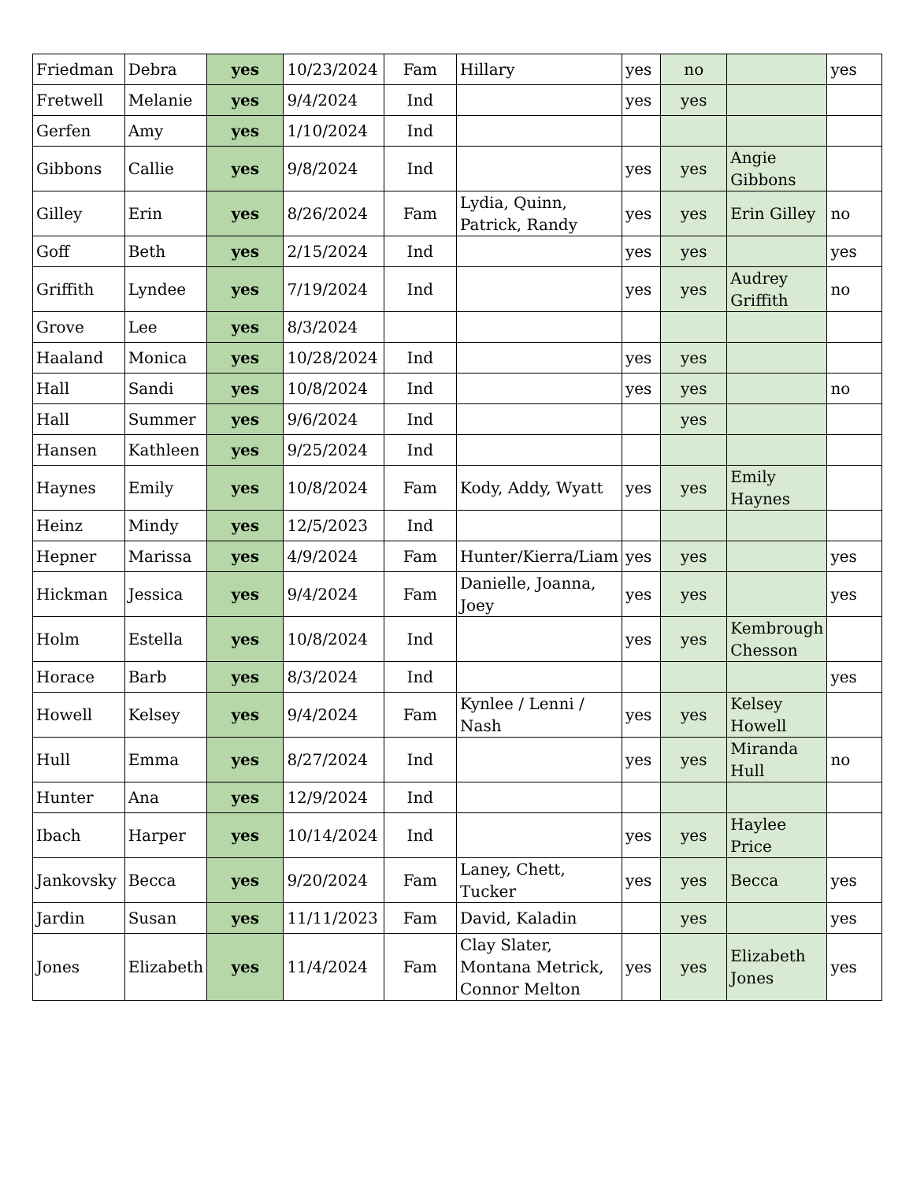| Friedman | Debra | yes | 10/23/2024 | Fam | Hillary | yes | no | | yes |
| Fretwell | Melanie | yes | 9/4/2024 | Ind | | yes | yes | | |
| Gerfen | Amy | yes | 1/10/2024 | Ind | | | | | |
| Gibbons | Callie | yes | 9/8/2024 | Ind | | yes | yes | Angie Gibbons | |
| Gilley | Erin | yes | 8/26/2024 | Fam | Lydia, Quinn, Patrick, Randy | yes | yes | Erin Gilley | no |
| Goff | Beth | yes | 2/15/2024 | Ind | | yes | yes | | yes |
| Griffith | Lyndee | yes | 7/19/2024 | Ind | | yes | yes | Audrey Griffith | no |
| Grove | Lee | yes | 8/3/2024 | | | | | | |
| Haaland | Monica | yes | 10/28/2024 | Ind | | yes | yes | | |
| Hall | Sandi | yes | 10/8/2024 | Ind | | yes | yes | | no |
| Hall | Summer | yes | 9/6/2024 | Ind | | | yes | | |
| Hansen | Kathleen | yes | 9/25/2024 | Ind | | | | | |
| Haynes | Emily | yes | 10/8/2024 | Fam | Kody, Addy, Wyatt | yes | yes | Emily Haynes | |
| Heinz | Mindy | yes | 12/5/2023 | Ind | | | | | |
| Hepner | Marissa | yes | 4/9/2024 | Fam | Hunter/Kierra/Liam | yes | yes | | yes |
| Hickman | Jessica | yes | 9/4/2024 | Fam | Danielle, Joanna, Joey | yes | yes | | yes |
| Holm | Estella | yes | 10/8/2024 | Ind | | yes | yes | Kembrough Chesson | |
| Horace | Barb | yes | 8/3/2024 | Ind | | | | | yes |
| Howell | Kelsey | yes | 9/4/2024 | Fam | Kynlee / Lenni / Nash | yes | yes | Kelsey Howell | |
| Hull | Emma | yes | 8/27/2024 | Ind | | yes | yes | Miranda Hull | no |
| Hunter | Ana | yes | 12/9/2024 | Ind | | | | | |
| Ibach | Harper | yes | 10/14/2024 | Ind | | yes | yes | Haylee Price | |
| Jankovsky | Becca | yes | 9/20/2024 | Fam | Laney, Chett, Tucker | yes | yes | Becca | yes |
| Jardin | Susan | yes | 11/11/2023 | Fam | David, Kaladin | | yes | | yes |
| Jones | Elizabeth | yes | 11/4/2024 | Fam | Clay Slater, Montana Metrick, Connor Melton | yes | yes | Elizabeth Jones | yes |